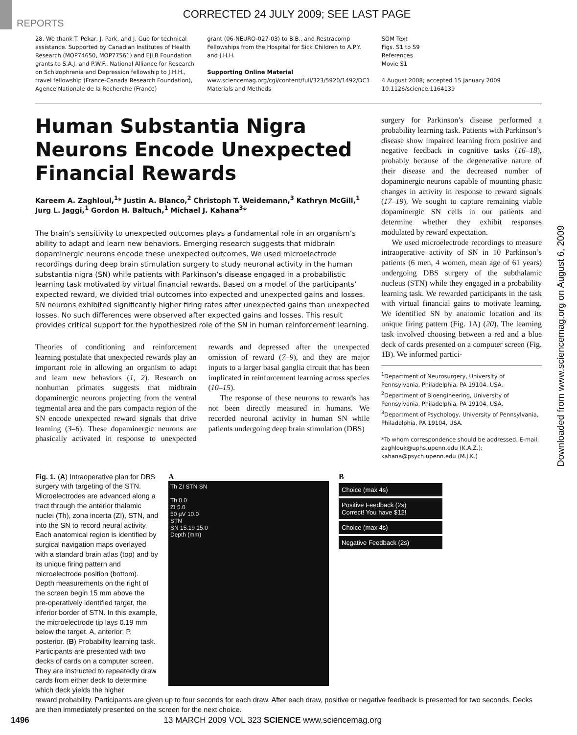CORRECTED 24 JULY 2009; SEE LAST PAGE
REPORTS
28. We thank T. Pekar, J. Park, and J. Guo for technical assistance. Supported by Canadian Institutes of Health Research (MOP74650, MOP77561) and EJLB Foundation grants to S.A.J. and P.W.F., National Alliance for Research on Schizophrenia and Depression fellowship to J.H.H., travel fellowship (France-Canada Research Foundation), Agence Nationale de la Recherche (France)
grant (06-NEURO-027-03) to B.B., and Restracomp Fellowships from the Hospital for Sick Children to A.P.Y. and J.H.H.
Supporting Online Material
www.sciencemag.org/cgi/content/full/323/5920/1492/DC1
Materials and Methods
SOM Text
Figs. S1 to S9
References
Movie S1
4 August 2008; accepted 15 January 2009
10.1126/science.1164139
Human Substantia Nigra Neurons Encode Unexpected Financial Rewards
Kareem A. Zaghloul,<sup>1</sup>* Justin A. Blanco,<sup>2</sup> Christoph T. Weidemann,<sup>3</sup> Kathryn McGill,<sup>1</sup> Jurg L. Jaggi,<sup>1</sup> Gordon H. Baltuch,<sup>1</sup> Michael J. Kahana<sup>3</sup>*
The brain’s sensitivity to unexpected outcomes plays a fundamental role in an organism’s ability to adapt and learn new behaviors. Emerging research suggests that midbrain dopaminergic neurons encode these unexpected outcomes. We used microelectrode recordings during deep brain stimulation surgery to study neuronal activity in the human substantia nigra (SN) while patients with Parkinson’s disease engaged in a probabilistic learning task motivated by virtual financial rewards. Based on a model of the participants’ expected reward, we divided trial outcomes into expected and unexpected gains and losses. SN neurons exhibited significantly higher firing rates after unexpected gains than unexpected losses. No such differences were observed after expected gains and losses. This result provides critical support for the hypothesized role of the SN in human reinforcement learning.
Theories of conditioning and reinforcement learning postulate that unexpected rewards play an important role in allowing an organism to adapt and learn new behaviors (1, 2). Research on nonhuman primates suggests that midbrain dopaminergic neurons projecting from the ventral tegmental area and the pars compacta region of the SN encode unexpected reward signals that drive learning (3–6). These dopaminergic neurons are phasically activated in response to unexpected rewards and depressed after the unexpected omission of reward (7–9), and they are major inputs to a larger basal ganglia circuit that has been implicated in reinforcement learning across species (10–15).
The response of these neurons to rewards has not been directly measured in humans. We recorded neuronal activity in human SN while patients undergoing deep brain stimulation (DBS)
surgery for Parkinson’s disease performed a probability learning task. Patients with Parkinson’s disease show impaired learning from positive and negative feedback in cognitive tasks (16–18), probably because of the degenerative nature of their disease and the decreased number of dopaminergic neurons capable of mounting phasic changes in activity in response to reward signals (17–19). We sought to capture remaining viable dopaminergic SN cells in our patients and determine whether they exhibit responses modulated by reward expectation.
We used microelectrode recordings to measure intraoperative activity of SN in 10 Parkinson’s patients (6 men, 4 women, mean age of 61 years) undergoing DBS surgery of the subthalamic nucleus (STN) while they engaged in a probability learning task. We rewarded participants in the task with virtual financial gains to motivate learning. We identified SN by anatomic location and its unique firing pattern (Fig. 1A) (20). The learning task involved choosing between a red and a blue deck of cards presented on a computer screen (Fig. 1B). We informed partici-
<sup>1</sup> Department of Neurosurgery, University of Pennsylvania, Philadelphia, PA 19104, USA. <sup>2</sup>Department of Bioengineering, University of Pennsylvania, Philadelphia, PA 19104, USA. <sup>3</sup>Department of Psychology, University of Pennsylvania, Philadelphia, PA 19104, USA.
*To whom correspondence should be addressed. E-mail: zaghlouk@uphs.upenn.edu (K.A.Z.); kahana@psych.upenn.edu (M.J.K.)
Fig. 1. (A) Intraoperative plan for DBS surgery with targeting of the STN. Microelectrodes are advanced along a tract through the anterior thalamic nuclei (Th), zona incerta (ZI), STN, and into the SN to record neural activity. Each anatomical region is identified by surgical navigation maps overlayed with a standard brain atlas (top) and by its unique firing pattern and microelectrode position (bottom). Depth measurements on the right of the screen begin 15 mm above the pre-operatively identified target, the inferior border of STN. In this example, the microelectrode tip lays 0.19 mm below the target. A, anterior; P, posterior. (B) Probability learning task. Participants are presented with two decks of cards on a computer screen. They are instructed to repeatedly draw cards from either deck to determine which deck yields the higher
A
Th ZI STN SN
Th 0.0
ZI 5.0
50 µV 10.0
STN
SN 15.19 15.0
Depth (mm)
B
Choice (max 4s)
Positive Feedback (2s)
Correct! You have $12!
Choice (max 4s)
Negative Feedback (2s)
reward probability. Participants are given up to four seconds for each draw. After each draw, positive or negative feedback is presented for two seconds. Decks are then immediately presented on the screen for the next choice.
1496 13 MARCH 2009 VOL 323 SCIENCE www.sciencemag.org
Downloaded from www.sciencemag.org on August 6, 2009